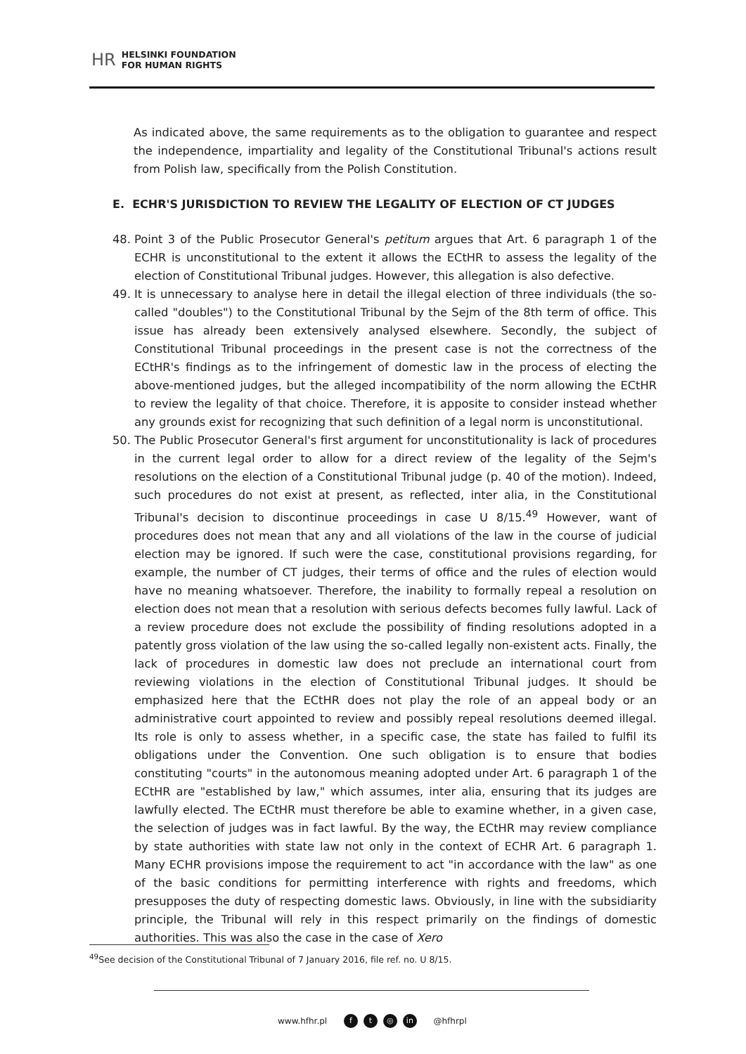HR HELSINKI FOUNDATION
FOR HUMAN RIGHTS
As indicated above, the same requirements as to the obligation to guarantee and respect the independence, impartiality and legality of the Constitutional Tribunal's actions result from Polish law, specifically from the Polish Constitution.
E. ECHR'S JURISDICTION TO REVIEW THE LEGALITY OF ELECTION OF CT JUDGES
48. Point 3 of the Public Prosecutor General's petitum argues that Art. 6 paragraph 1 of the ECHR is unconstitutional to the extent it allows the ECtHR to assess the legality of the election of Constitutional Tribunal judges. However, this allegation is also defective.
49. It is unnecessary to analyse here in detail the illegal election of three individuals (the so-called "doubles") to the Constitutional Tribunal by the Sejm of the 8th term of office. This issue has already been extensively analysed elsewhere. Secondly, the subject of Constitutional Tribunal proceedings in the present case is not the correctness of the ECtHR's findings as to the infringement of domestic law in the process of electing the above-mentioned judges, but the alleged incompatibility of the norm allowing the ECtHR to review the legality of that choice. Therefore, it is apposite to consider instead whether any grounds exist for recognizing that such definition of a legal norm is unconstitutional.
50. The Public Prosecutor General's first argument for unconstitutionality is lack of procedures in the current legal order to allow for a direct review of the legality of the Sejm's resolutions on the election of a Constitutional Tribunal judge (p. 40 of the motion). Indeed, such procedures do not exist at present, as reflected, inter alia, in the Constitutional Tribunal's decision to discontinue proceedings in case U 8/15.<sup>49</sup> However, want of procedures does not mean that any and all violations of the law in the course of judicial election may be ignored. If such were the case, constitutional provisions regarding, for example, the number of CT judges, their terms of office and the rules of election would have no meaning whatsoever. Therefore, the inability to formally repeal a resolution on election does not mean that a resolution with serious defects becomes fully lawful. Lack of a review procedure does not exclude the possibility of finding resolutions adopted in a patently gross violation of the law using the so-called legally non-existent acts. Finally, the lack of procedures in domestic law does not preclude an international court from reviewing violations in the election of Constitutional Tribunal judges. It should be emphasized here that the ECtHR does not play the role of an appeal body or an administrative court appointed to review and possibly repeal resolutions deemed illegal. Its role is only to assess whether, in a specific case, the state has failed to fulfil its obligations under the Convention. One such obligation is to ensure that bodies constituting "courts" in the autonomous meaning adopted under Art. 6 paragraph 1 of the ECtHR are "established by law," which assumes, inter alia, ensuring that its judges are lawfully elected. The ECtHR must therefore be able to examine whether, in a given case, the selection of judges was in fact lawful. By the way, the ECtHR may review compliance by state authorities with state law not only in the context of ECHR Art. 6 paragraph 1. Many ECHR provisions impose the requirement to act "in accordance with the law" as one of the basic conditions for permitting interference with rights and freedoms, which presupposes the duty of respecting domestic laws. Obviously, in line with the subsidiarity principle, the Tribunal will rely in this respect primarily on the findings of domestic authorities. This was also the case in the case of Xero
<sup>49</sup> See decision of the Constitutional Tribunal of 7 January 2016, file ref. no. U 8/15.
www.hfhr.pl f t ◎ in @hfhrpl